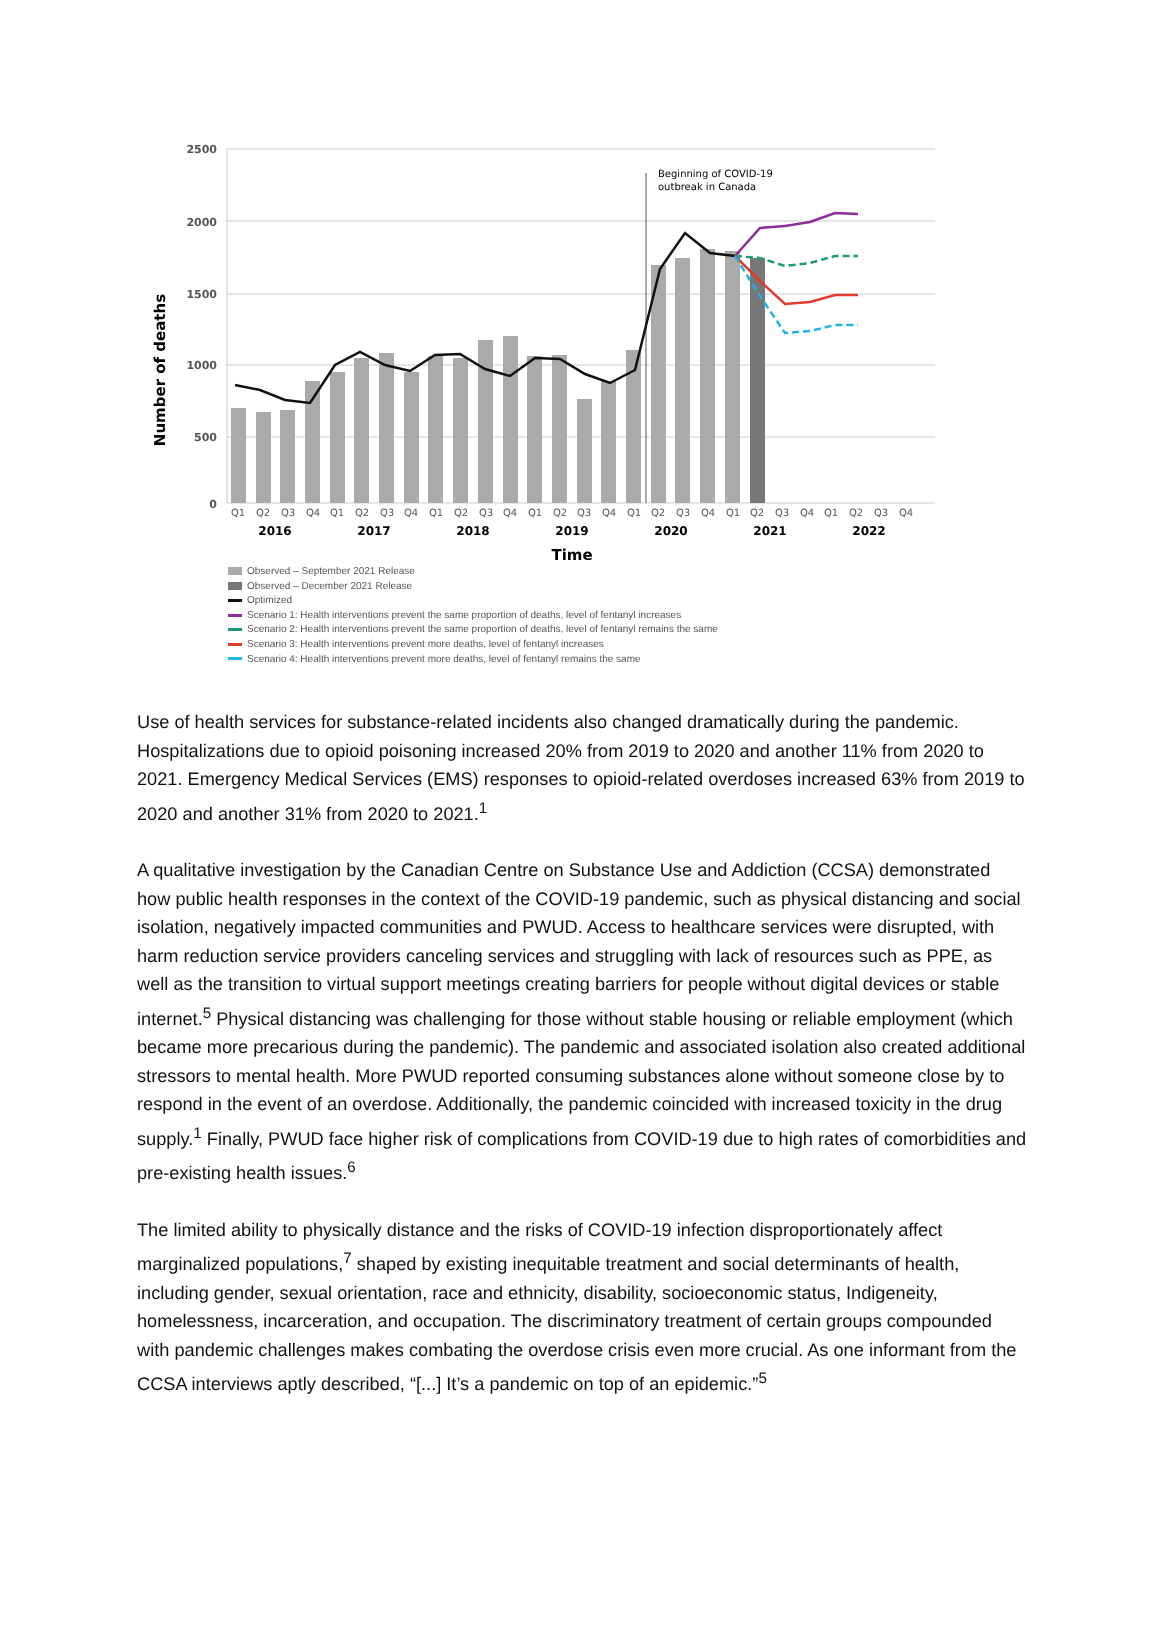2500
2000
1500
1000
500
0
Number of deaths
Beginning of COVID-19
outbreak in Canada
Q1
Q2
Q3
Q4
Q1
Q2
Q3
Q4
Q1
Q2
Q3
Q4
Q1
Q2
Q3
Q4
Q1
Q2
Q3
Q4
Q1
Q2
Q3
Q4
Q1
Q2
Q3
Q4
2016
2017
2018
2019
2020
2021
2022
Time
Observed – September 2021 Release
Observed – December 2021 Release
Optimized
Scenario 1: Health interventions prevent the same proportion of deaths, level of fentanyl increases
Scenario 2: Health interventions prevent the same proportion of deaths, level of fentanyl remains the same
Scenario 3: Health interventions prevent more deaths, level of fentanyl increases
Scenario 4: Health interventions prevent more deaths, level of fentanyl remains the same
Use of health services for substance-related incidents also changed dramatically during the pandemic. Hospitalizations due to opioid poisoning increased 20% from 2019 to 2020 and another 11% from 2020 to 2021. Emergency Medical Services (EMS) responses to opioid-related overdoses increased 63% from 2019 to 2020 and another 31% from 2020 to 2021.<sup>1</sup>
A qualitative investigation by the Canadian Centre on Substance Use and Addiction (CCSA) demonstrated how public health responses in the context of the COVID-19 pandemic, such as physical distancing and social isolation, negatively impacted communities and PWUD. Access to healthcare services were disrupted, with harm reduction service providers canceling services and struggling with lack of resources such as PPE, as well as the transition to virtual support meetings creating barriers for people without digital devices or stable internet.<sup>5</sup> Physical distancing was challenging for those without stable housing or reliable employment (which became more precarious during the pandemic). The pandemic and associated isolation also created additional stressors to mental health. More PWUD reported consuming substances alone without someone close by to respond in the event of an overdose. Additionally, the pandemic coincided with increased toxicity in the drug supply.<sup>1</sup> Finally, PWUD face higher risk of complications from COVID-19 due to high rates of comorbidities and pre-existing health issues.<sup>6</sup>
The limited ability to physically distance and the risks of COVID-19 infection disproportionately affect marginalized populations,<sup>7</sup> shaped by existing inequitable treatment and social determinants of health, including gender, sexual orientation, race and ethnicity, disability, socioeconomic status, Indigeneity, homelessness, incarceration, and occupation. The discriminatory treatment of certain groups compounded with pandemic challenges makes combating the overdose crisis even more crucial. As one informant from the CCSA interviews aptly described, “[...] It’s a pandemic on top of an epidemic.”<sup>5</sup>